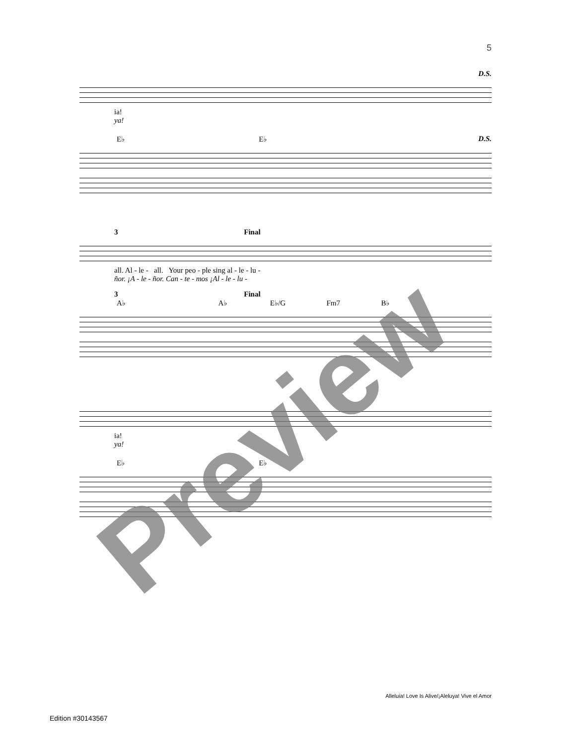5
D.S.
ia!
ya!
E♭ E♭ D.S.
3 Final
all. Al - le - all. Your peo - ple sing al - le - lu -
ñor. ¡A - le - ñor. Can - te - mos ¡Al - le - lu -
3 Final
A♭ A♭ E♭/G Fm7 B♭
ia!
ya!
E♭ E♭
Alleluia! Love Is Alive/¡Aleluya! Vive el Amor
Edition #30143567
Preview